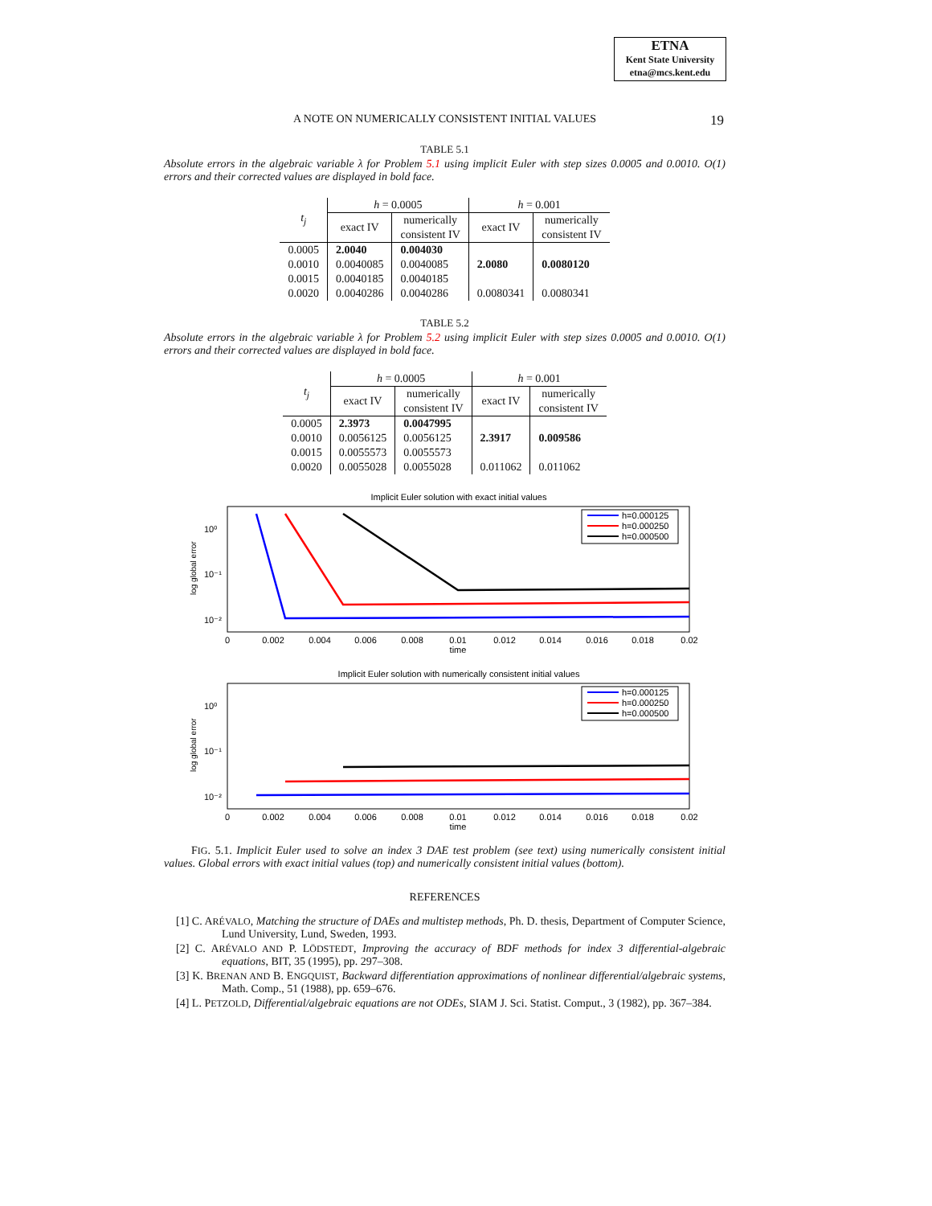ETNA
Kent State University
etna@mcs.kent.edu
A NOTE ON NUMERICALLY CONSISTENT INITIAL VALUES 19
TABLE 5.1
Absolute errors in the algebraic variable λ for Problem 5.1 using implicit Euler with step sizes 0.0005 and 0.0010. O(1) errors and their corrected values are displayed in bold face.
| t<sub>j</sub> | h = 0.0005 | | h = 0.001 | |
| --- | --- | --- | --- | --- |
| | exact IV | numerically consistent IV | exact IV | numerically consistent IV |
| 0.0005 | 2.0040 | 0.004030 | 2.0080 | 0.0080120 |
| 0.0010 | 0.0040085 | 0.0040085 | | |
| 0.0015 | 0.0040185 | 0.0040185 | | |
| 0.0020 | 0.0040286 | 0.0040286 | 0.0080341 | 0.0080341 |
TABLE 5.2
Absolute errors in the algebraic variable λ for Problem 5.2 using implicit Euler with step sizes 0.0005 and 0.0010. O(1) errors and their corrected values are displayed in bold face.
| t<sub>j</sub> | h = 0.0005 | | h = 0.001 | |
| --- | --- | --- | --- | --- |
| | exact IV | numerically consistent IV | exact IV | numerically consistent IV |
| 0.0005 | 2.3973 | 0.0047995 | 2.3917 | 0.009586 |
| 0.0010 | 0.0056125 | 0.0056125 | | |
| 0.0015 | 0.0055573 | 0.0055573 | | |
| 0.0020 | 0.0055028 | 0.0055028 | 0.011062 | 0.011062 |
Implicit Euler solution with exact initial values
10⁰
10⁻¹
10⁻²
log global error
0
0.002
0.004
0.006
0.008
0.01
0.012
0.014
0.016
0.018
0.02
time
h=0.000125
h=0.000250
h=0.000500
Implicit Euler solution with numerically consistent initial values
10⁰
10⁻¹
10⁻²
log global error
0
0.002
0.004
0.006
0.008
0.01
0.012
0.014
0.016
0.018
0.02
time
h=0.000125
h=0.000250
h=0.000500
FIG. 5.1. Implicit Euler used to solve an index 3 DAE test problem (see text) using numerically consistent initial values. Global errors with exact initial values (top) and numerically consistent initial values (bottom).
REFERENCES
[1] C. ARÉVALO, Matching the structure of DAEs and multistep methods, Ph. D. thesis, Department of Computer Science, Lund University, Lund, Sweden, 1993.
[2] C. ARÉVALO AND P. LÖDSTEDT, Improving the accuracy of BDF methods for index 3 differential-algebraic equations, BIT, 35 (1995), pp. 297–308.
[3] K. BRENAN AND B. ENGQUIST, Backward differentiation approximations of nonlinear differential/algebraic systems, Math. Comp., 51 (1988), pp. 659–676.
[4] L. PETZOLD, Differential/algebraic equations are not ODEs, SIAM J. Sci. Statist. Comput., 3 (1982), pp. 367–384.